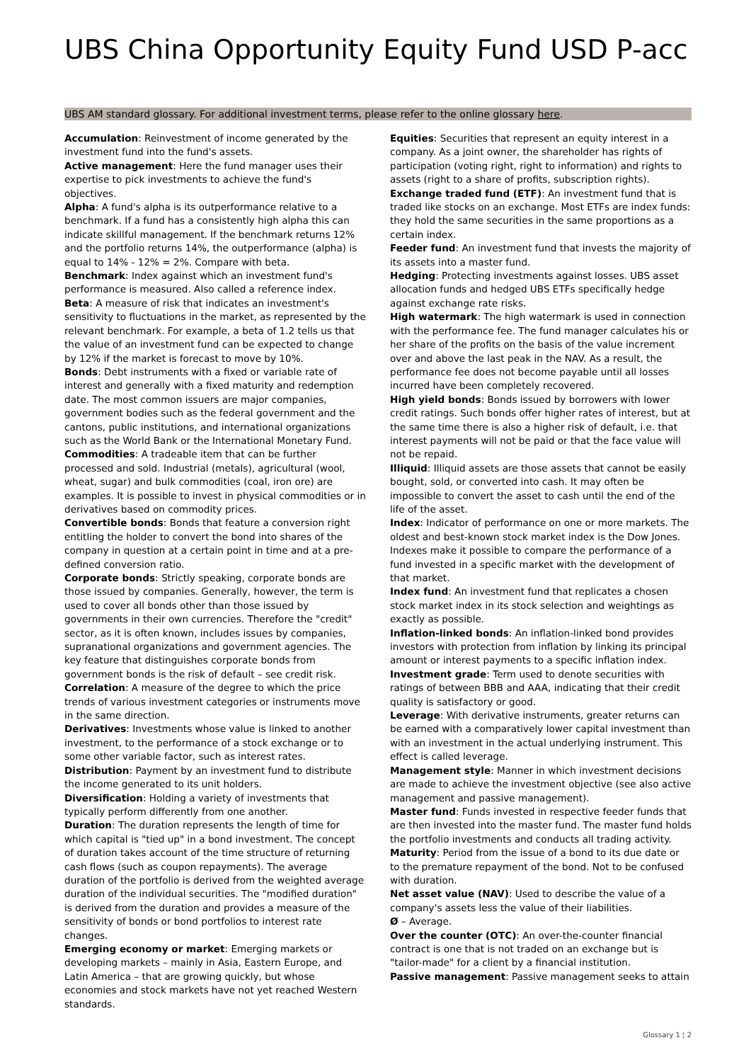UBS China Opportunity Equity Fund USD P-acc
UBS AM standard glossary. For additional investment terms, please refer to the online glossary here.
Accumulation: Reinvestment of income generated by the investment fund into the fund's assets.
Active management: Here the fund manager uses their expertise to pick investments to achieve the fund's objectives.
Alpha: A fund's alpha is its outperformance relative to a benchmark. If a fund has a consistently high alpha this can indicate skillful management. If the benchmark returns 12% and the portfolio returns 14%, the outperformance (alpha) is equal to 14% - 12% = 2%. Compare with beta.
Benchmark: Index against which an investment fund's performance is measured. Also called a reference index.
Beta: A measure of risk that indicates an investment's sensitivity to fluctuations in the market, as represented by the relevant benchmark. For example, a beta of 1.2 tells us that the value of an investment fund can be expected to change by 12% if the market is forecast to move by 10%.
Bonds: Debt instruments with a fixed or variable rate of interest and generally with a fixed maturity and redemption date. The most common issuers are major companies, government bodies such as the federal government and the cantons, public institutions, and international organizations such as the World Bank or the International Monetary Fund.
Commodities: A tradeable item that can be further processed and sold. Industrial (metals), agricultural (wool, wheat, sugar) and bulk commodities (coal, iron ore) are examples. It is possible to invest in physical commodities or in derivatives based on commodity prices.
Convertible bonds: Bonds that feature a conversion right entitling the holder to convert the bond into shares of the company in question at a certain point in time and at a pre-defined conversion ratio.
Corporate bonds: Strictly speaking, corporate bonds are those issued by companies. Generally, however, the term is used to cover all bonds other than those issued by governments in their own currencies. Therefore the "credit" sector, as it is often known, includes issues by companies, supranational organizations and government agencies. The key feature that distinguishes corporate bonds from government bonds is the risk of default – see credit risk.
Correlation: A measure of the degree to which the price trends of various investment categories or instruments move in the same direction.
Derivatives: Investments whose value is linked to another investment, to the performance of a stock exchange or to some other variable factor, such as interest rates.
Distribution: Payment by an investment fund to distribute the income generated to its unit holders.
Diversification: Holding a variety of investments that typically perform differently from one another.
Duration: The duration represents the length of time for which capital is "tied up" in a bond investment. The concept of duration takes account of the time structure of returning cash flows (such as coupon repayments). The average duration of the portfolio is derived from the weighted average duration of the individual securities. The "modified duration" is derived from the duration and provides a measure of the sensitivity of bonds or bond portfolios to interest rate changes.
Emerging economy or market: Emerging markets or developing markets – mainly in Asia, Eastern Europe, and Latin America – that are growing quickly, but whose economies and stock markets have not yet reached Western standards.
Equities: Securities that represent an equity interest in a company. As a joint owner, the shareholder has rights of participation (voting right, right to information) and rights to assets (right to a share of profits, subscription rights).
Exchange traded fund (ETF): An investment fund that is traded like stocks on an exchange. Most ETFs are index funds: they hold the same securities in the same proportions as a certain index.
Feeder fund: An investment fund that invests the majority of its assets into a master fund.
Hedging: Protecting investments against losses. UBS asset allocation funds and hedged UBS ETFs specifically hedge against exchange rate risks.
High watermark: The high watermark is used in connection with the performance fee. The fund manager calculates his or her share of the profits on the basis of the value increment over and above the last peak in the NAV. As a result, the performance fee does not become payable until all losses incurred have been completely recovered.
High yield bonds: Bonds issued by borrowers with lower credit ratings. Such bonds offer higher rates of interest, but at the same time there is also a higher risk of default, i.e. that interest payments will not be paid or that the face value will not be repaid.
Illiquid: Illiquid assets are those assets that cannot be easily bought, sold, or converted into cash. It may often be impossible to convert the asset to cash until the end of the life of the asset.
Index: Indicator of performance on one or more markets. The oldest and best-known stock market index is the Dow Jones. Indexes make it possible to compare the performance of a fund invested in a specific market with the development of that market.
Index fund: An investment fund that replicates a chosen stock market index in its stock selection and weightings as exactly as possible.
Inflation-linked bonds: An inflation-linked bond provides investors with protection from inflation by linking its principal amount or interest payments to a specific inflation index.
Investment grade: Term used to denote securities with ratings of between BBB and AAA, indicating that their credit quality is satisfactory or good.
Leverage: With derivative instruments, greater returns can be earned with a comparatively lower capital investment than with an investment in the actual underlying instrument. This effect is called leverage.
Management style: Manner in which investment decisions are made to achieve the investment objective (see also active management and passive management).
Master fund: Funds invested in respective feeder funds that are then invested into the master fund. The master fund holds the portfolio investments and conducts all trading activity.
Maturity: Period from the issue of a bond to its due date or to the premature repayment of the bond. Not to be confused with duration.
Net asset value (NAV): Used to describe the value of a company's assets less the value of their liabilities.
Ø – Average.
Over the counter (OTC): An over-the-counter financial contract is one that is not traded on an exchange but is "tailor-made" for a client by a financial institution.
Passive management: Passive management seeks to attain
Glossary 1 ¦ 2